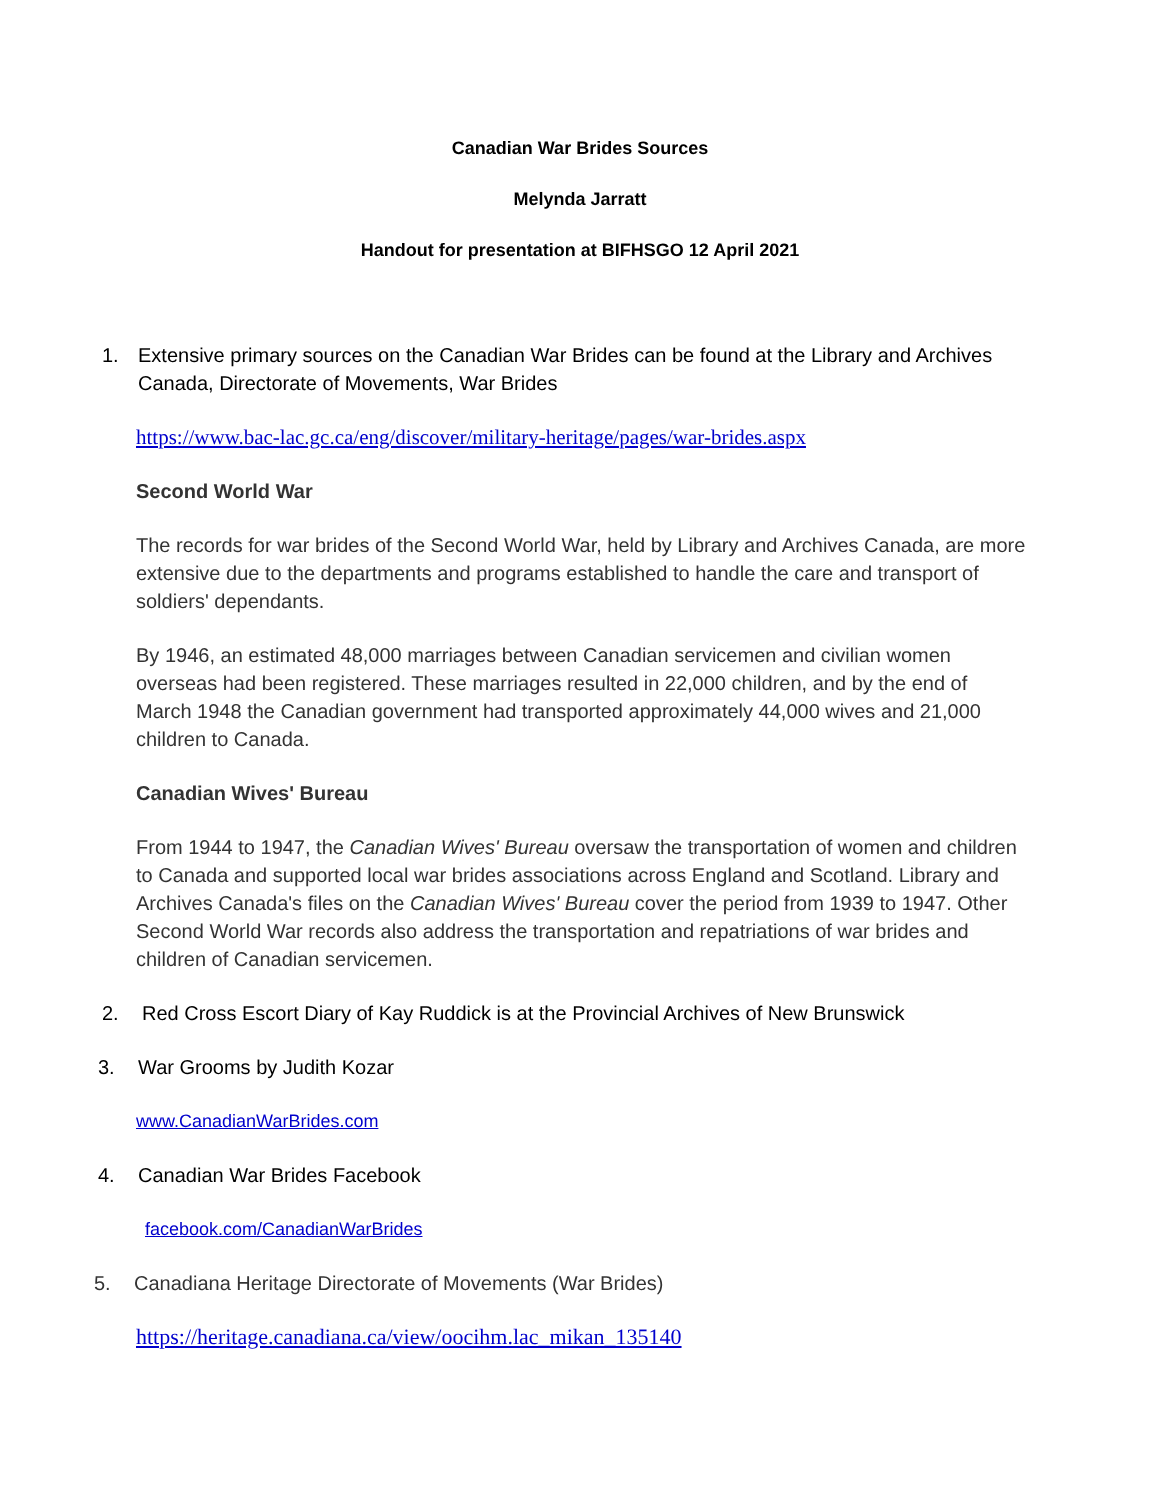Canadian War Brides Sources
Melynda Jarratt
Handout for presentation at BIFHSGO 12 April 2021
1. Extensive primary sources on the Canadian War Brides can be found at the Library and Archives Canada, Directorate of Movements, War Brides
https://www.bac-lac.gc.ca/eng/discover/military-heritage/pages/war-brides.aspx
Second World War
The records for war brides of the Second World War, held by Library and Archives Canada, are more extensive due to the departments and programs established to handle the care and transport of soldiers' dependants.
By 1946, an estimated 48,000 marriages between Canadian servicemen and civilian women overseas had been registered. These marriages resulted in 22,000 children, and by the end of March 1948 the Canadian government had transported approximately 44,000 wives and 21,000 children to Canada.
Canadian Wives' Bureau
From 1944 to 1947, the Canadian Wives' Bureau oversaw the transportation of women and children to Canada and supported local war brides associations across England and Scotland. Library and Archives Canada's files on the Canadian Wives' Bureau cover the period from 1939 to 1947. Other Second World War records also address the transportation and repatriations of war brides and children of Canadian servicemen.
2. Red Cross Escort Diary of Kay Ruddick is at the Provincial Archives of New Brunswick
3. War Grooms by Judith Kozar
www.CanadianWarBrides.com
4. Canadian War Brides Facebook
facebook.com/CanadianWarBrides
5. Canadiana Heritage Directorate of Movements (War Brides)
https://heritage.canadiana.ca/view/oocihm.lac_mikan_135140